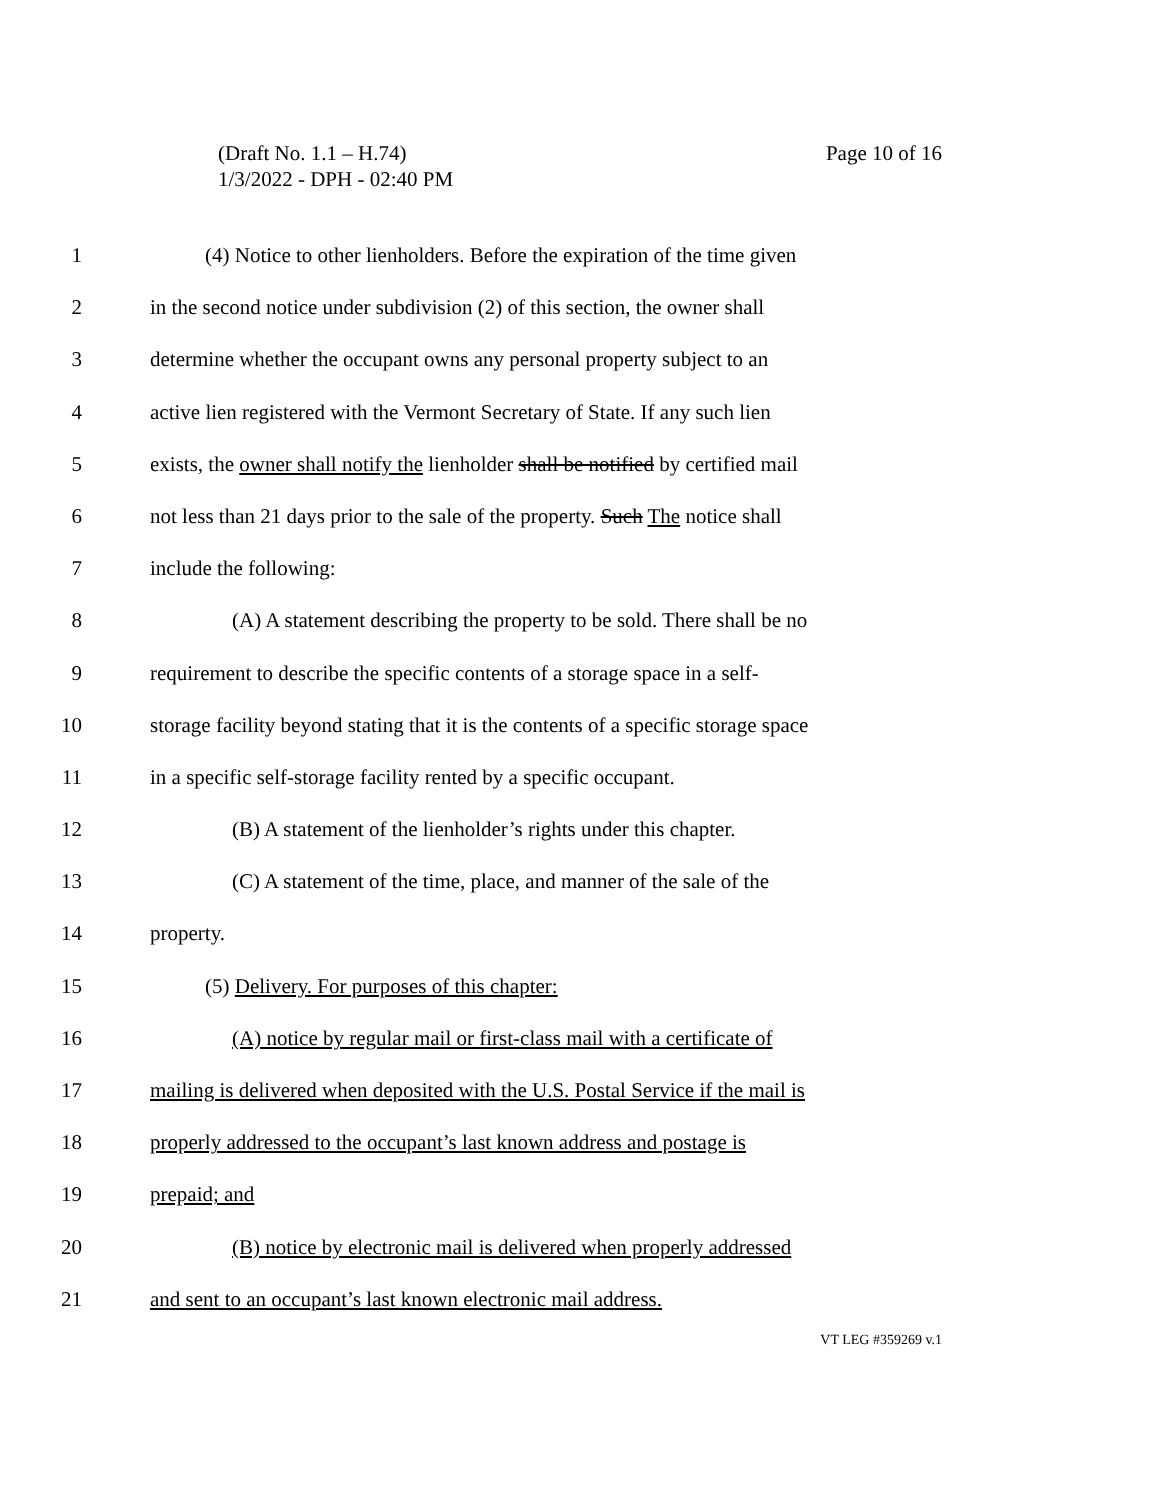Page 10 of 16 (Draft No. 1.1 – H.74)
1/3/2022 - DPH - 02:40 PM
1 (4) Notice to other lienholders. Before the expiration of the time given
2 in the second notice under subdivision (2) of this section, the owner shall
3 determine whether the occupant owns any personal property subject to an
4 active lien registered with the Vermont Secretary of State. If any such lien
5 exists, the owner shall notify the lienholder shall be notified by certified mail
6 not less than 21 days prior to the sale of the property. Such The notice shall
7 include the following:
8 (A) A statement describing the property to be sold. There shall be no
9 requirement to describe the specific contents of a storage space in a self-
10 storage facility beyond stating that it is the contents of a specific storage space
11 in a specific self-storage facility rented by a specific occupant.
12 (B) A statement of the lienholder’s rights under this chapter.
13 (C) A statement of the time, place, and manner of the sale of the
14 property.
15 (5) Delivery. For purposes of this chapter:
16 (A) notice by regular mail or first-class mail with a certificate of
17 mailing is delivered when deposited with the U.S. Postal Service if the mail is
18 properly addressed to the occupant’s last known address and postage is
19 prepaid; and
20 (B) notice by electronic mail is delivered when properly addressed
21 and sent to an occupant’s last known electronic mail address.
VT LEG #359269 v.1